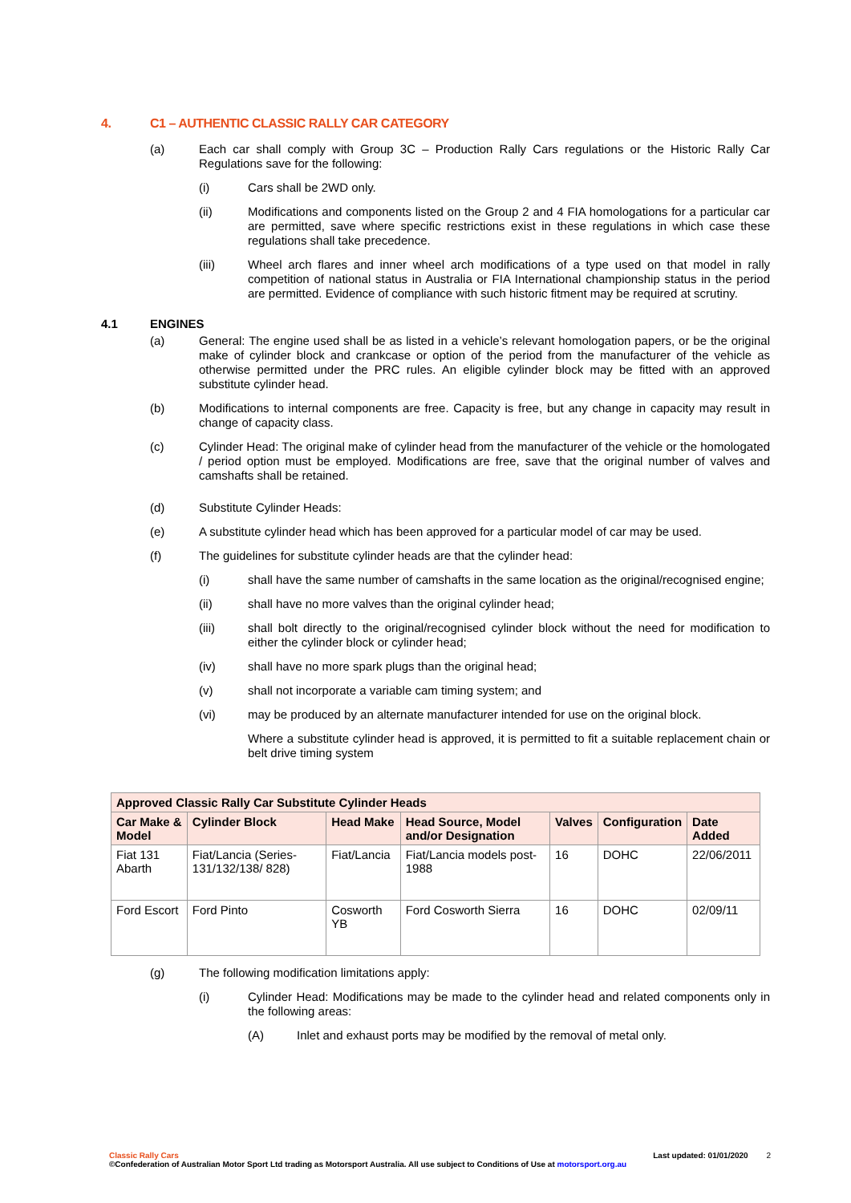4. C1 – AUTHENTIC CLASSIC RALLY CAR CATEGORY
(a) Each car shall comply with Group 3C – Production Rally Cars regulations or the Historic Rally Car Regulations save for the following:
(i) Cars shall be 2WD only.
(ii) Modifications and components listed on the Group 2 and 4 FIA homologations for a particular car are permitted, save where specific restrictions exist in these regulations in which case these regulations shall take precedence.
(iii) Wheel arch flares and inner wheel arch modifications of a type used on that model in rally competition of national status in Australia or FIA International championship status in the period are permitted. Evidence of compliance with such historic fitment may be required at scrutiny.
4.1 ENGINES
(a) General: The engine used shall be as listed in a vehicle’s relevant homologation papers, or be the original make of cylinder block and crankcase or option of the period from the manufacturer of the vehicle as otherwise permitted under the PRC rules. An eligible cylinder block may be fitted with an approved substitute cylinder head.
(b) Modifications to internal components are free. Capacity is free, but any change in capacity may result in change of capacity class.
(c) Cylinder Head: The original make of cylinder head from the manufacturer of the vehicle or the homologated / period option must be employed. Modifications are free, save that the original number of valves and camshafts shall be retained.
(d) Substitute Cylinder Heads:
(e) A substitute cylinder head which has been approved for a particular model of car may be used.
(f) The guidelines for substitute cylinder heads are that the cylinder head:
(i) shall have the same number of camshafts in the same location as the original/recognised engine;
(ii) shall have no more valves than the original cylinder head;
(iii) shall bolt directly to the original/recognised cylinder block without the need for modification to either the cylinder block or cylinder head;
(iv) shall have no more spark plugs than the original head;
(v) shall not incorporate a variable cam timing system; and
(vi) may be produced by an alternate manufacturer intended for use on the original block.
Where a substitute cylinder head is approved, it is permitted to fit a suitable replacement chain or belt drive timing system
| Approved Classic Rally Car Substitute Cylinder Heads | | | | | | |
| --- | --- | --- | --- | --- | --- | --- |
| Car Make & Model | Cylinder Block | Head Make | Head Source, Model and/or Designation | Valves | Configuration | Date Added |
| Fiat 131 Abarth | Fiat/Lancia (Series-131/132/138/ 828) | Fiat/Lancia | Fiat/Lancia models post-1988 | 16 | DOHC | 22/06/2011 |
| Ford Escort | Ford Pinto | Cosworth YB | Ford Cosworth Sierra | 16 | DOHC | 02/09/11 |
(g) The following modification limitations apply:
(i) Cylinder Head: Modifications may be made to the cylinder head and related components only in the following areas:
(A) Inlet and exhaust ports may be modified by the removal of metal only.
Classic Rally Cars
©Confederation of Australian Motor Sport Ltd trading as Motorsport Australia. All use subject to Conditions of Use at motorsport.org.au
Last updated: 01/01/2020 2